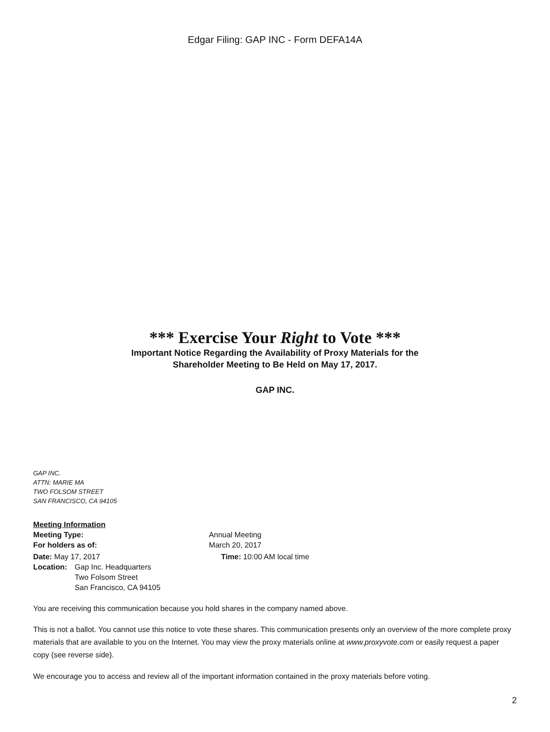Edgar Filing: GAP INC - Form DEFA14A
*** Exercise Your Right to Vote ***
Important Notice Regarding the Availability of Proxy Materials for the
Shareholder Meeting to Be Held on May 17, 2017.
GAP INC.
GAP INC.
ATTN: MARIE MA
TWO FOLSOM STREET
SAN FRANCISCO, CA 94105
Meeting Information
Meeting Type: Annual Meeting
For holders as of: March 20, 2017
Date: May 17, 2017 Time: 10:00 AM local time
Location: Gap Inc. Headquarters
Two Folsom Street
San Francisco, CA 94105
You are receiving this communication because you hold shares in the company named above.
This is not a ballot. You cannot use this notice to vote these shares. This communication presents only an overview of the more complete proxy materials that are available to you on the Internet. You may view the proxy materials online at www.proxyvote.com or easily request a paper copy (see reverse side).
We encourage you to access and review all of the important information contained in the proxy materials before voting.
2